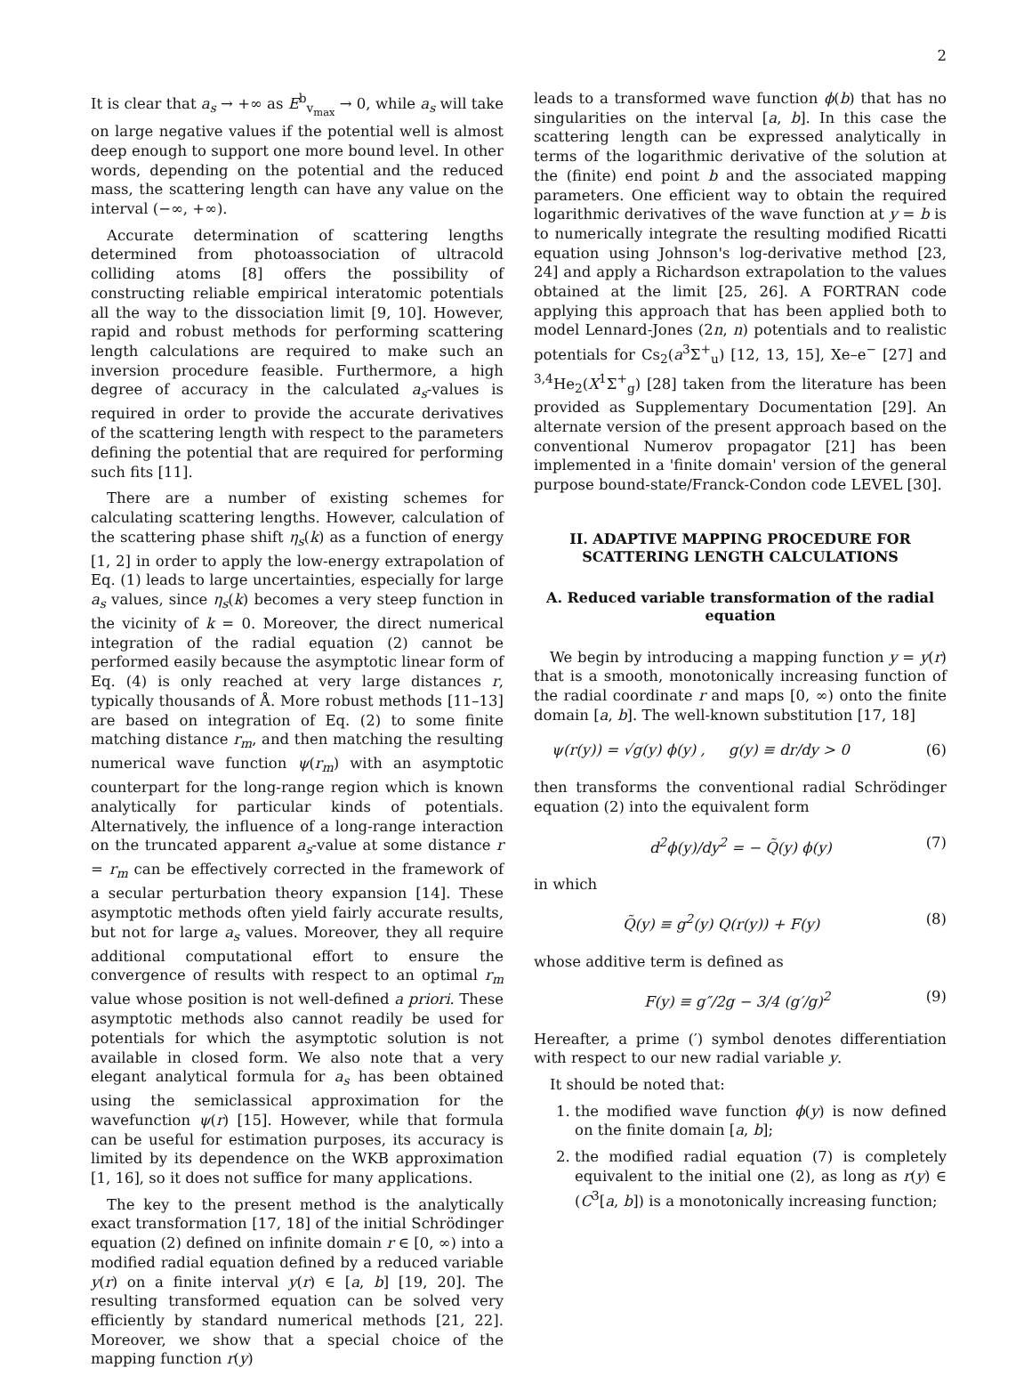2
It is clear that a<sub>s</sub> → +∞ as E<sup>b</sup><sub>v<sub>max</sub></sub> → 0, while a<sub>s</sub> will take on large negative values if the potential well is almost deep enough to support one more bound level. In other words, depending on the potential and the reduced mass, the scattering length can have any value on the interval (−∞, +∞).
Accurate determination of scattering lengths determined from photoassociation of ultracold colliding atoms [8] offers the possibility of constructing reliable empirical interatomic potentials all the way to the dissociation limit [9, 10]. However, rapid and robust methods for performing scattering length calculations are required to make such an inversion procedure feasible. Furthermore, a high degree of accuracy in the calculated a<sub>s</sub>-values is required in order to provide the accurate derivatives of the scattering length with respect to the parameters defining the potential that are required for performing such fits [11].
There are a number of existing schemes for calculating scattering lengths. However, calculation of the scattering phase shift η<sub>s</sub>(k) as a function of energy [1, 2] in order to apply the low-energy extrapolation of Eq. (1) leads to large uncertainties, especially for large a<sub>s</sub> values, since η<sub>s</sub>(k) becomes a very steep function in the vicinity of k = 0. Moreover, the direct numerical integration of the radial equation (2) cannot be performed easily because the asymptotic linear form of Eq. (4) is only reached at very large distances r, typically thousands of Å. More robust methods [11–13] are based on integration of Eq. (2) to some finite matching distance r<sub>m</sub>, and then matching the resulting numerical wave function ψ(r<sub>m</sub>) with an asymptotic counterpart for the long-range region which is known analytically for particular kinds of potentials. Alternatively, the influence of a long-range interaction on the truncated apparent a<sub>s</sub>-value at some distance r = r<sub>m</sub> can be effectively corrected in the framework of a secular perturbation theory expansion [14]. These asymptotic methods often yield fairly accurate results, but not for large a<sub>s</sub> values. Moreover, they all require additional computational effort to ensure the convergence of results with respect to an optimal r<sub>m</sub> value whose position is not well-defined a priori. These asymptotic methods also cannot readily be used for potentials for which the asymptotic solution is not available in closed form. We also note that a very elegant analytical formula for a<sub>s</sub> has been obtained using the semiclassical approximation for the wavefunction ψ(r) [15]. However, while that formula can be useful for estimation purposes, its accuracy is limited by its dependence on the WKB approximation [1, 16], so it does not suffice for many applications.
The key to the present method is the analytically exact transformation [17, 18] of the initial Schrödinger equation (2) defined on infinite domain r ∈ [0, ∞) into a modified radial equation defined by a reduced variable y(r) on a finite interval y(r) ∈ [a, b] [19, 20]. The resulting transformed equation can be solved very efficiently by standard numerical methods [21, 22]. Moreover, we show that a special choice of the mapping function r(y)
leads to a transformed wave function ϕ(b) that has no singularities on the interval [a, b]. In this case the scattering length can be expressed analytically in terms of the logarithmic derivative of the solution at the (finite) end point b and the associated mapping parameters. One efficient way to obtain the required logarithmic derivatives of the wave function at y = b is to numerically integrate the resulting modified Ricatti equation using Johnson's log-derivative method [23, 24] and apply a Richardson extrapolation to the values obtained at the limit [25, 26]. A FORTRAN code applying this approach that has been applied both to model Lennard-Jones (2n, n) potentials and to realistic potentials for Cs<sub>2</sub>(a<sup>3</sup>Σ<sup>+</sup><sub>u</sub>) [12, 13, 15], Xe–e<sup>−</sup> [27] and <sup>3,4</sup>He<sub>2</sub>(X<sup>1</sup>Σ<sup>+</sup><sub>g</sub>) [28] taken from the literature has been provided as Supplementary Documentation [29]. An alternate version of the present approach based on the conventional Numerov propagator [21] has been implemented in a 'finite domain' version of the general purpose bound-state/Franck-Condon code LEVEL [30].
II. ADAPTIVE MAPPING PROCEDURE FOR SCATTERING LENGTH CALCULATIONS
A. Reduced variable transformation of the radial equation
We begin by introducing a mapping function y = y(r) that is a smooth, monotonically increasing function of the radial coordinate r and maps [0, ∞) onto the finite domain [a, b]. The well-known substitution [17, 18]
ψ(r(y)) = √g(y) ϕ(y) , g(y) ≡ dr/dy > 0 (6)
then transforms the conventional radial Schrödinger equation (2) into the equivalent form
d<sup>2</sup>ϕ(y)/dy<sup>2</sup> = − Q̃(y) ϕ(y) (7)
in which
Q̃(y) ≡ g<sup>2</sup>(y) Q(r(y)) + F(y) (8)
whose additive term is defined as
F(y) ≡ g″/2g − 3/4 (g′/g)<sup>2</sup> (9)
Hereafter, a prime (′) symbol denotes differentiation with respect to our new radial variable y.
It should be noted that:
1. the modified wave function ϕ(y) is now defined on the finite domain [a, b];
2. the modified radial equation (7) is completely equivalent to the initial one (2), as long as r(y) ∈ (C<sup>3</sup>[a, b]) is a monotonically increasing function;